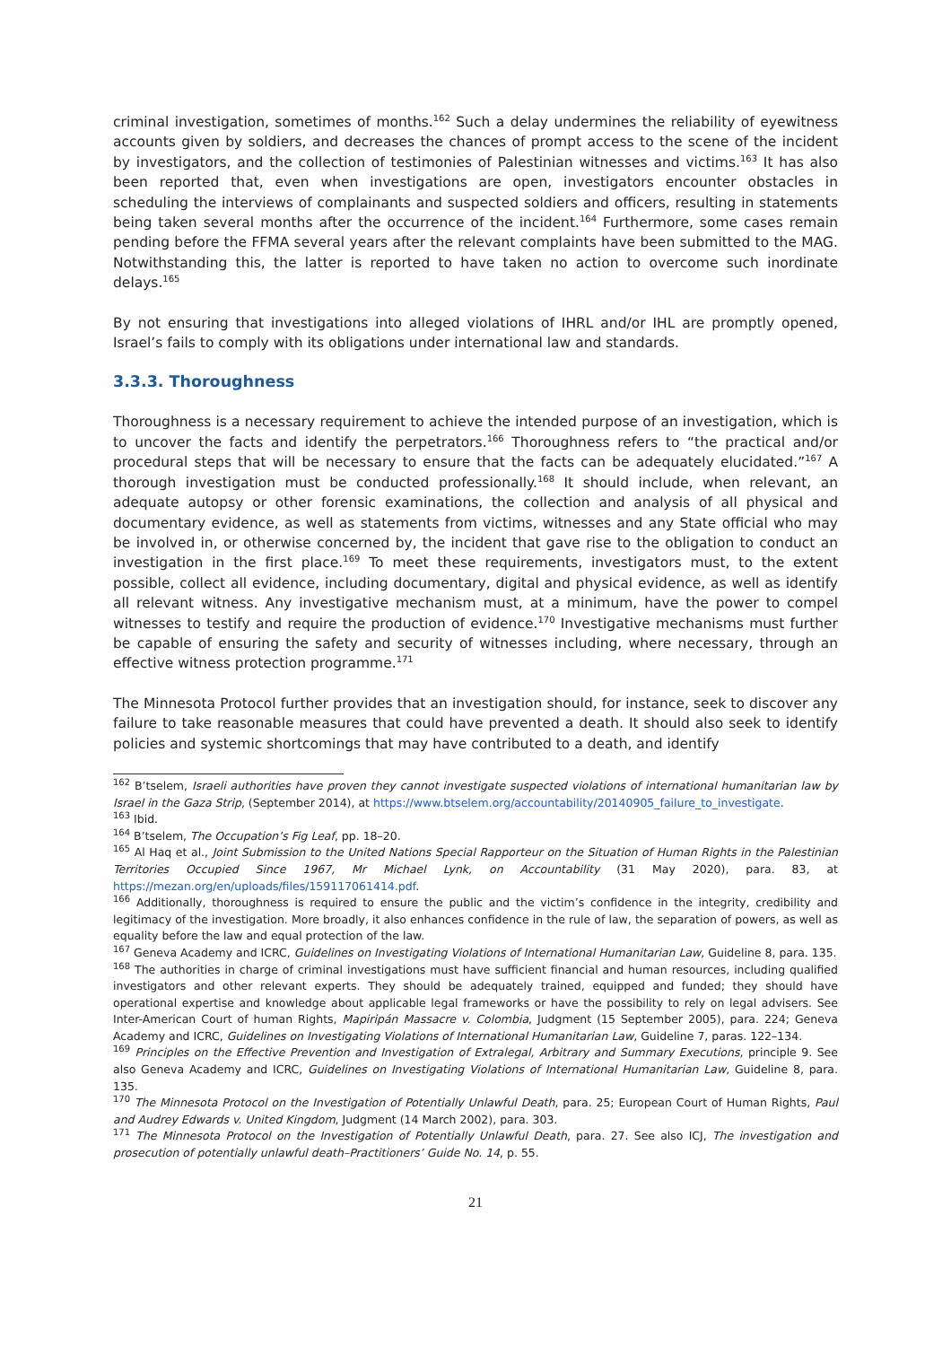criminal investigation, sometimes of months.<sup>162</sup> Such a delay undermines the reliability of eyewitness accounts given by soldiers, and decreases the chances of prompt access to the scene of the incident by investigators, and the collection of testimonies of Palestinian witnesses and victims.<sup>163</sup> It has also been reported that, even when investigations are open, investigators encounter obstacles in scheduling the interviews of complainants and suspected soldiers and officers, resulting in statements being taken several months after the occurrence of the incident.<sup>164</sup> Furthermore, some cases remain pending before the FFMA several years after the relevant complaints have been submitted to the MAG. Notwithstanding this, the latter is reported to have taken no action to overcome such inordinate delays.<sup>165</sup>
By not ensuring that investigations into alleged violations of IHRL and/or IHL are promptly opened, Israel’s fails to comply with its obligations under international law and standards.
3.3.3. Thoroughness
Thoroughness is a necessary requirement to achieve the intended purpose of an investigation, which is to uncover the facts and identify the perpetrators.<sup>166</sup> Thoroughness refers to “the practical and/or procedural steps that will be necessary to ensure that the facts can be adequately elucidated.”<sup>167</sup> A thorough investigation must be conducted professionally.<sup>168</sup> It should include, when relevant, an adequate autopsy or other forensic examinations, the collection and analysis of all physical and documentary evidence, as well as statements from victims, witnesses and any State official who may be involved in, or otherwise concerned by, the incident that gave rise to the obligation to conduct an investigation in the first place.<sup>169</sup> To meet these requirements, investigators must, to the extent possible, collect all evidence, including documentary, digital and physical evidence, as well as identify all relevant witness. Any investigative mechanism must, at a minimum, have the power to compel witnesses to testify and require the production of evidence.<sup>170</sup> Investigative mechanisms must further be capable of ensuring the safety and security of witnesses including, where necessary, through an effective witness protection programme.<sup>171</sup>
The Minnesota Protocol further provides that an investigation should, for instance, seek to discover any failure to take reasonable measures that could have prevented a death. It should also seek to identify policies and systemic shortcomings that may have contributed to a death, and identify
<sup>162</sup> B’tselem, Israeli authorities have proven they cannot investigate suspected violations of international humanitarian law by Israel in the Gaza Strip, (September 2014), at https://www.btselem.org/accountability/20140905_failure_to_investigate.
<sup>163</sup> Ibid.
<sup>164</sup> B’tselem, The Occupation’s Fig Leaf, pp. 18–20.
<sup>165</sup> Al Haq et al., Joint Submission to the United Nations Special Rapporteur on the Situation of Human Rights in the Palestinian Territories Occupied Since 1967, Mr Michael Lynk, on Accountability (31 May 2020), para. 83, at https://mezan.org/en/uploads/files/159117061414.pdf.
<sup>166</sup> Additionally, thoroughness is required to ensure the public and the victim’s confidence in the integrity, credibility and legitimacy of the investigation. More broadly, it also enhances confidence in the rule of law, the separation of powers, as well as equality before the law and equal protection of the law.
<sup>167</sup> Geneva Academy and ICRC, Guidelines on Investigating Violations of International Humanitarian Law, Guideline 8, para. 135.
<sup>168</sup> The authorities in charge of criminal investigations must have sufficient financial and human resources, including qualified investigators and other relevant experts. They should be adequately trained, equipped and funded; they should have operational expertise and knowledge about applicable legal frameworks or have the possibility to rely on legal advisers. See Inter-American Court of human Rights, Mapiripán Massacre v. Colombia, Judgment (15 September 2005), para. 224; Geneva Academy and ICRC, Guidelines on Investigating Violations of International Humanitarian Law, Guideline 7, paras. 122–134.
<sup>169</sup> Principles on the Effective Prevention and Investigation of Extralegal, Arbitrary and Summary Executions, principle 9. See also Geneva Academy and ICRC, Guidelines on Investigating Violations of International Humanitarian Law, Guideline 8, para. 135.
<sup>170</sup> The Minnesota Protocol on the Investigation of Potentially Unlawful Death, para. 25; European Court of Human Rights, Paul and Audrey Edwards v. United Kingdom, Judgment (14 March 2002), para. 303.
<sup>171</sup> The Minnesota Protocol on the Investigation of Potentially Unlawful Death, para. 27. See also ICJ, The investigation and prosecution of potentially unlawful death–Practitioners’ Guide No. 14, p. 55.
21